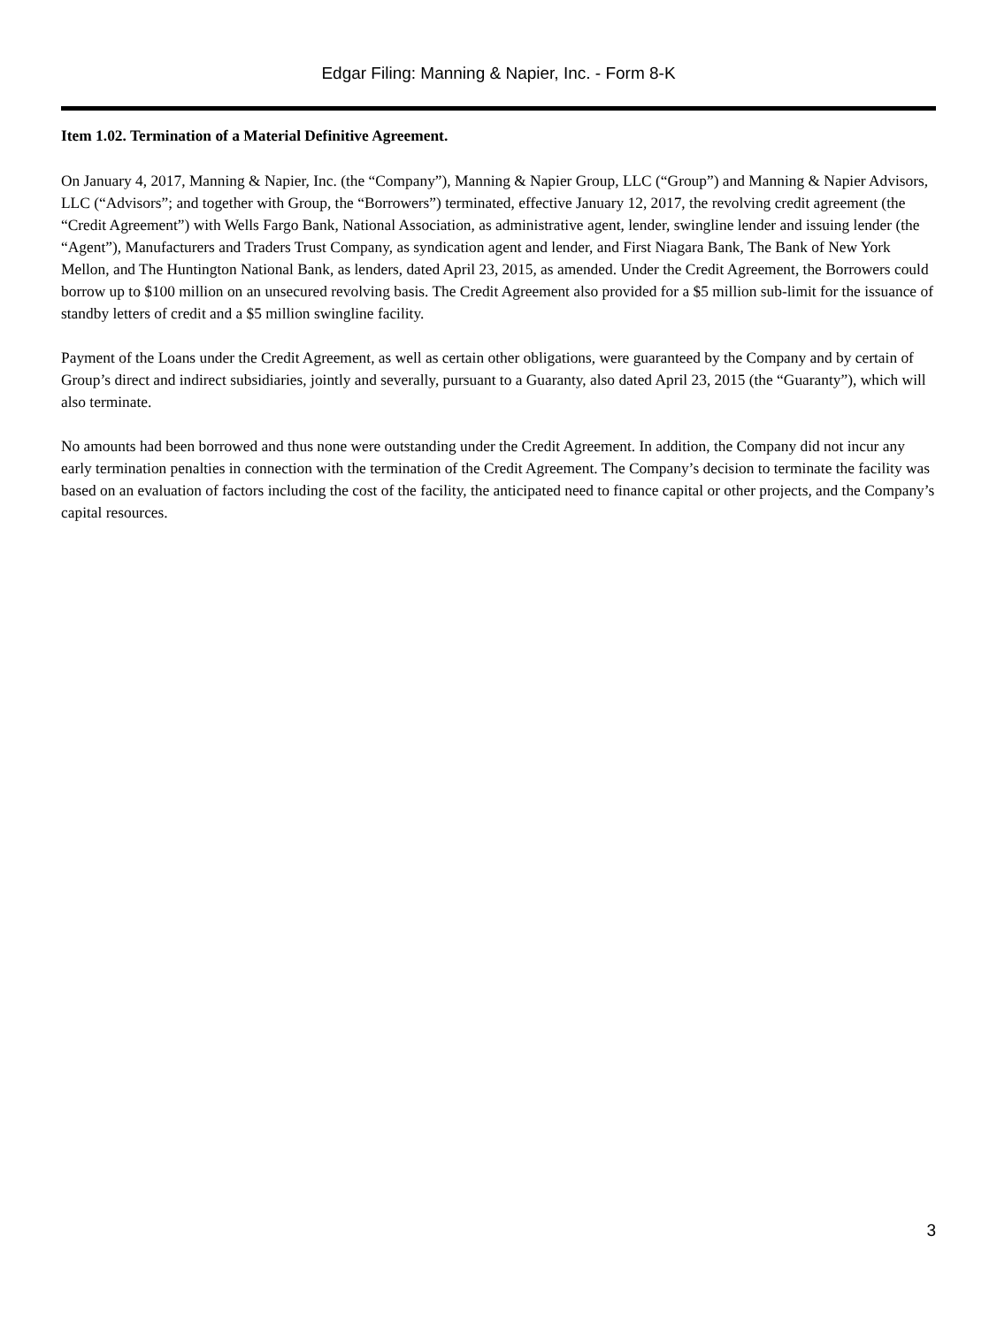Edgar Filing: Manning & Napier, Inc. - Form 8-K
Item 1.02. Termination of a Material Definitive Agreement.
On January 4, 2017, Manning & Napier, Inc. (the “Company”), Manning & Napier Group, LLC (“Group”) and Manning & Napier Advisors, LLC (“Advisors”; and together with Group, the “Borrowers”) terminated, effective January 12, 2017, the revolving credit agreement (the “Credit Agreement”) with Wells Fargo Bank, National Association, as administrative agent, lender, swingline lender and issuing lender (the “Agent”), Manufacturers and Traders Trust Company, as syndication agent and lender, and First Niagara Bank, The Bank of New York Mellon, and The Huntington National Bank, as lenders, dated April 23, 2015, as amended. Under the Credit Agreement, the Borrowers could borrow up to $100 million on an unsecured revolving basis. The Credit Agreement also provided for a $5 million sub-limit for the issuance of standby letters of credit and a $5 million swingline facility.
Payment of the Loans under the Credit Agreement, as well as certain other obligations, were guaranteed by the Company and by certain of Group’s direct and indirect subsidiaries, jointly and severally, pursuant to a Guaranty, also dated April 23, 2015 (the “Guaranty”), which will also terminate.
No amounts had been borrowed and thus none were outstanding under the Credit Agreement. In addition, the Company did not incur any early termination penalties in connection with the termination of the Credit Agreement. The Company’s decision to terminate the facility was based on an evaluation of factors including the cost of the facility, the anticipated need to finance capital or other projects, and the Company’s capital resources.
3